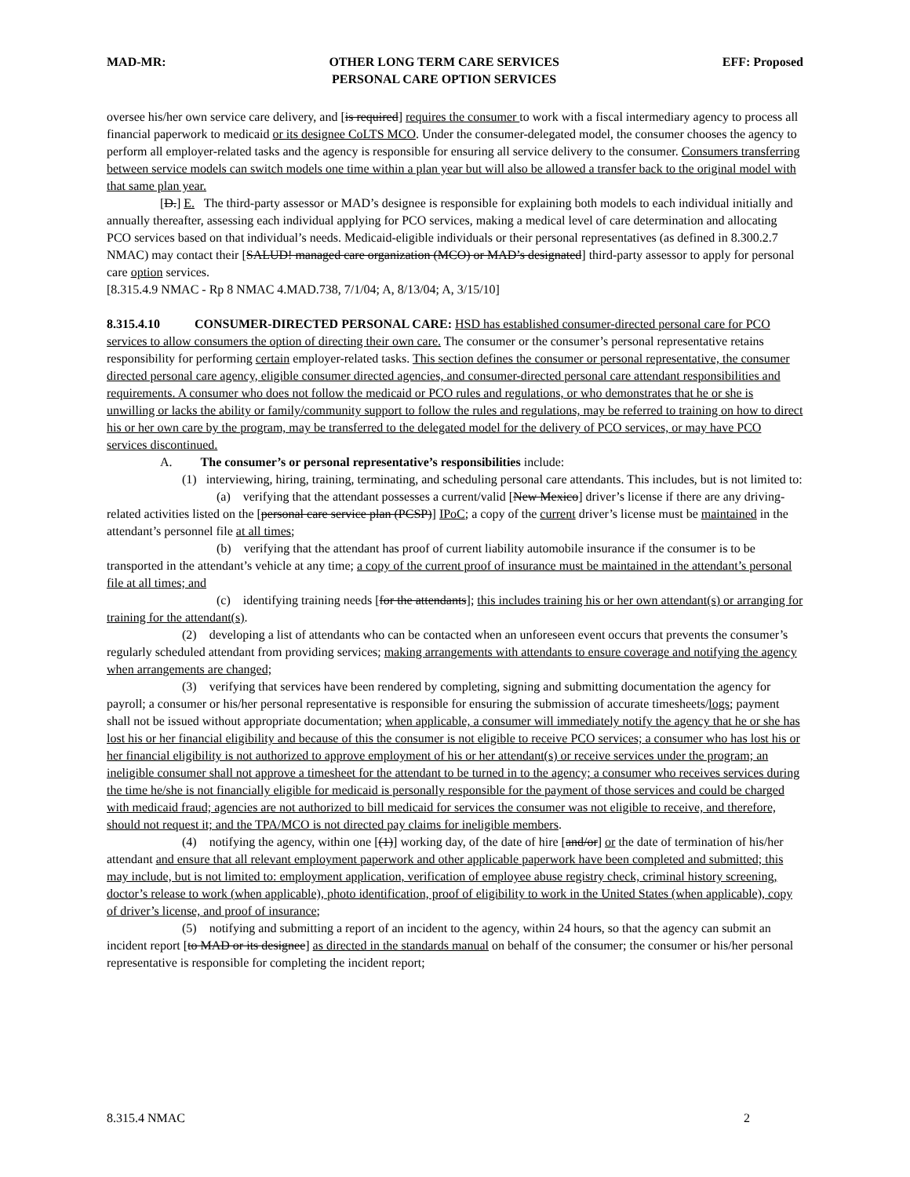MAD-MR: OTHER LONG TERM CARE SERVICES
PERSONAL CARE OPTION SERVICES EFF: Proposed
oversee his/her own service care delivery, and [is required] requires the consumer to work with a fiscal intermediary agency to process all financial paperwork to medicaid or its designee CoLTS MCO. Under the consumer-delegated model, the consumer chooses the agency to perform all employer-related tasks and the agency is responsible for ensuring all service delivery to the consumer. Consumers transferring between service models can switch models one time within a plan year but will also be allowed a transfer back to the original model with that same plan year.
[D.] E. The third-party assessor or MAD’s designee is responsible for explaining both models to each individual initially and annually thereafter, assessing each individual applying for PCO services, making a medical level of care determination and allocating PCO services based on that individual’s needs. Medicaid-eligible individuals or their personal representatives (as defined in 8.300.2.7 NMAC) may contact their [SALUD! managed care organization (MCO) or MAD’s designated] third-party assessor to apply for personal care option services.
[8.315.4.9 NMAC - Rp 8 NMAC 4.MAD.738, 7/1/04; A, 8/13/04; A, 3/15/10]
8.315.4.10 CONSUMER-DIRECTED PERSONAL CARE: HSD has established consumer-directed personal care for PCO services to allow consumers the option of directing their own care. The consumer or the consumer’s personal representative retains responsibility for performing certain employer-related tasks. This section defines the consumer or personal representative, the consumer directed personal care agency, eligible consumer directed agencies, and consumer-directed personal care attendant responsibilities and requirements. A consumer who does not follow the medicaid or PCO rules and regulations, or who demonstrates that he or she is unwilling or lacks the ability or family/community support to follow the rules and regulations, may be referred to training on how to direct his or her own care by the program, may be transferred to the delegated model for the delivery of PCO services, or may have PCO services discontinued.
A. The consumer’s or personal representative’s responsibilities include:
(1) interviewing, hiring, training, terminating, and scheduling personal care attendants. This includes, but is not limited to:
(a) verifying that the attendant possesses a current/valid [New Mexico] driver’s license if there are any driving-related activities listed on the [personal care service plan (PCSP)] IPoC; a copy of the current driver’s license must be maintained in the attendant’s personnel file at all times;
(b) verifying that the attendant has proof of current liability automobile insurance if the consumer is to be transported in the attendant’s vehicle at any time; a copy of the current proof of insurance must be maintained in the attendant’s personal file at all times; and
(c) identifying training needs [for the attendants]; this includes training his or her own attendant(s) or arranging for training for the attendant(s).
(2) developing a list of attendants who can be contacted when an unforeseen event occurs that prevents the consumer’s regularly scheduled attendant from providing services; making arrangements with attendants to ensure coverage and notifying the agency when arrangements are changed;
(3) verifying that services have been rendered by completing, signing and submitting documentation the agency for payroll; a consumer or his/her personal representative is responsible for ensuring the submission of accurate timesheets/logs; payment shall not be issued without appropriate documentation; when applicable, a consumer will immediately notify the agency that he or she has lost his or her financial eligibility and because of this the consumer is not eligible to receive PCO services; a consumer who has lost his or her financial eligibility is not authorized to approve employment of his or her attendant(s) or receive services under the program; an ineligible consumer shall not approve a timesheet for the attendant to be turned in to the agency; a consumer who receives services during the time he/she is not financially eligible for medicaid is personally responsible for the payment of those services and could be charged with medicaid fraud; agencies are not authorized to bill medicaid for services the consumer was not eligible to receive, and therefore, should not request it; and the TPA/MCO is not directed pay claims for ineligible members.
(4) notifying the agency, within one [(1)] working day, of the date of hire [and/or] or the date of termination of his/her attendant and ensure that all relevant employment paperwork and other applicable paperwork have been completed and submitted; this may include, but is not limited to: employment application, verification of employee abuse registry check, criminal history screening, doctor’s release to work (when applicable), photo identification, proof of eligibility to work in the United States (when applicable), copy of driver’s license, and proof of insurance;
(5) notifying and submitting a report of an incident to the agency, within 24 hours, so that the agency can submit an incident report [to MAD or its designee] as directed in the standards manual on behalf of the consumer; the consumer or his/her personal representative is responsible for completing the incident report;
8.315.4 NMAC 2